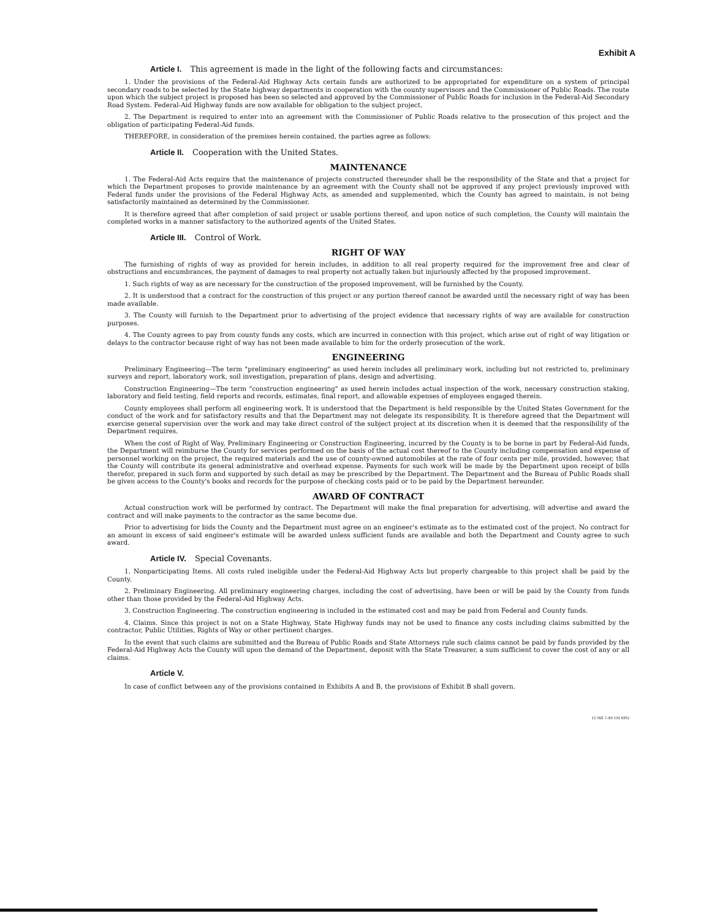Exhibit A
Article I. This agreement is made in the light of the following facts and circumstances:
1. Under the provisions of the Federal-Aid Highway Acts certain funds are authorized to be appropriated for expenditure on a system of principal secondary roads to be selected by the State highway departments in cooperation with the county supervisors and the Commissioner of Public Roads. The route upon which the subject project is proposed has been so selected and approved by the Commissioner of Public Roads for inclusion in the Federal-Aid Secondary Road System. Federal-Aid Highway funds are now available for obligation to the subject project.
2. The Department is required to enter into an agreement with the Commissioner of Public Roads relative to the prosecution of this project and the obligation of participating Federal-Aid funds.
THEREFORE, in consideration of the premises herein contained, the parties agree as follows:
Article II. Cooperation with the United States.
MAINTENANCE
1. The Federal-Aid Acts require that the maintenance of projects constructed thereunder shall be the responsibility of the State and that a project for which the Department proposes to provide maintenance by an agreement with the County shall not be approved if any project previously improved with Federal funds under the provisions of the Federal Highway Acts, as amended and supplemented, which the County has agreed to maintain, is not being satisfactorily maintained as determined by the Commissioner.
It is therefore agreed that after completion of said project or usable portions thereof, and upon notice of such completion, the County will maintain the completed works in a manner satisfactory to the authorized agents of the United States.
Article III. Control of Work.
RIGHT OF WAY
The furnishing of rights of way as provided for herein includes, in addition to all real property required for the improvement free and clear of obstructions and encumbrances, the payment of damages to real property not actually taken but injuriously affected by the proposed improvement.
1. Such rights of way as are necessary for the construction of the proposed improvement, will be furnished by the County.
2. It is understood that a contract for the construction of this project or any portion thereof cannot be awarded until the necessary right of way has been made available.
3. The County will furnish to the Department prior to advertising of the project evidence that necessary rights of way are available for construction purposes.
4. The County agrees to pay from county funds any costs, which are incurred in connection with this project, which arise out of right of way litigation or delays to the contractor because right of way has not been made available to him for the orderly prosecution of the work.
ENGINEERING
Preliminary Engineering—The term "preliminary engineering" as used herein includes all preliminary work, including but not restricted to, preliminary surveys and report, laboratory work, soil investigation, preparation of plans, design and advertising.
Construction Engineering—The term "construction engineering" as used herein includes actual inspection of the work, necessary construction staking, laboratory and field testing, field reports and records, estimates, final report, and allowable expenses of employees engaged therein.
County employees shall perform all engineering work. It is understood that the Department is held responsible by the United States Government for the conduct of the work and for satisfactory results and that the Department may not delegate its responsibility. It is therefore agreed that the Department will exercise general supervision over the work and may take direct control of the subject project at its discretion when it is deemed that the responsibility of the Department requires.
When the cost of Right of Way, Preliminary Engineering or Construction Engineering, incurred by the County is to be borne in part by Federal-Aid funds, the Department will reimburse the County for services performed on the basis of the actual cost thereof to the County including compensation and expense of personnel working on the project, the required materials and the use of county-owned automobiles at the rate of four cents per mile, provided, however, that the County will contribute its general administrative and overhead expense. Payments for such work will be made by the Department upon receipt of bills therefor, prepared in such form and supported by such detail as may be prescribed by the Department. The Department and the Bureau of Public Roads shall be given access to the County's books and records for the purpose of checking costs paid or to be paid by the Department hereunder.
AWARD OF CONTRACT
Actual construction work will be performed by contract. The Department will make the final preparation for advertising, will advertise and award the contract and will make payments to the contractor as the same become due.
Prior to advertising for bids the County and the Department must agree on an engineer's estimate as to the estimated cost of the project. No contract for an amount in excess of said engineer's estimate will be awarded unless sufficient funds are available and both the Department and County agree to such award.
Article IV. Special Covenants.
1. Nonparticipating Items. All costs ruled ineligible under the Federal-Aid Highway Acts but properly chargeable to this project shall be paid by the County.
2. Preliminary Engineering. All preliminary engineering charges, including the cost of advertising, have been or will be paid by the County from funds other than those provided by the Federal-Aid Highway Acts.
3. Construction Engineering. The construction engineering is included in the estimated cost and may be paid from Federal and County funds.
4. Claims. Since this project is not on a State Highway, State Highway funds may not be used to finance any costs including claims submitted by the contractor, Public Utilities, Rights of Way or other pertinent charges.
In the event that such claims are submitted and the Bureau of Public Roads and State Attorneys rule such claims cannot be paid by funds provided by the Federal-Aid Highway Acts the County will upon the demand of the Department, deposit with the State Treasurer, a sum sufficient to cover the cost of any or all claims.
Article V.
In case of conflict between any of the provisions contained in Exhibits A and B, the provisions of Exhibit B shall govern.
11768 7-49 1M RPO